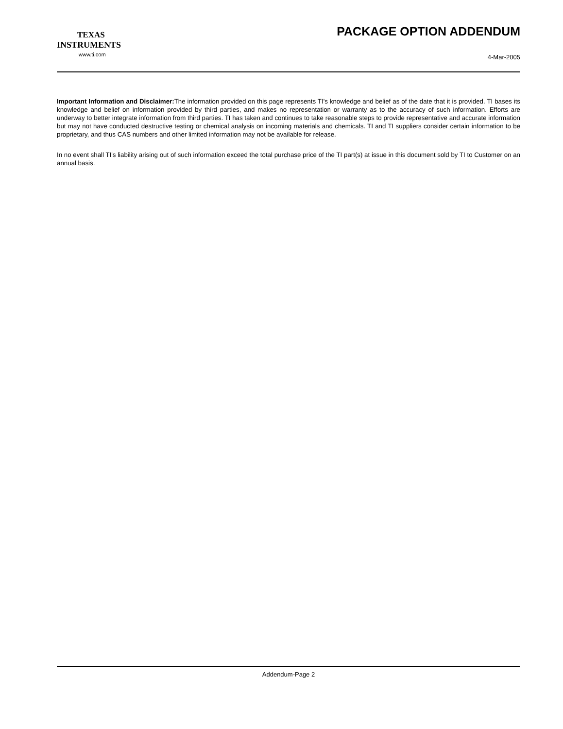TEXAS
INSTRUMENTS
www.ti.com
PACKAGE OPTION ADDENDUM
4-Mar-2005
Important Information and Disclaimer: The information provided on this page represents TI's knowledge and belief as of the date that it is provided. TI bases its knowledge and belief on information provided by third parties, and makes no representation or warranty as to the accuracy of such information. Efforts are underway to better integrate information from third parties. TI has taken and continues to take reasonable steps to provide representative and accurate information but may not have conducted destructive testing or chemical analysis on incoming materials and chemicals. TI and TI suppliers consider certain information to be proprietary, and thus CAS numbers and other limited information may not be available for release.
In no event shall TI's liability arising out of such information exceed the total purchase price of the TI part(s) at issue in this document sold by TI to Customer on an annual basis.
Addendum-Page 2